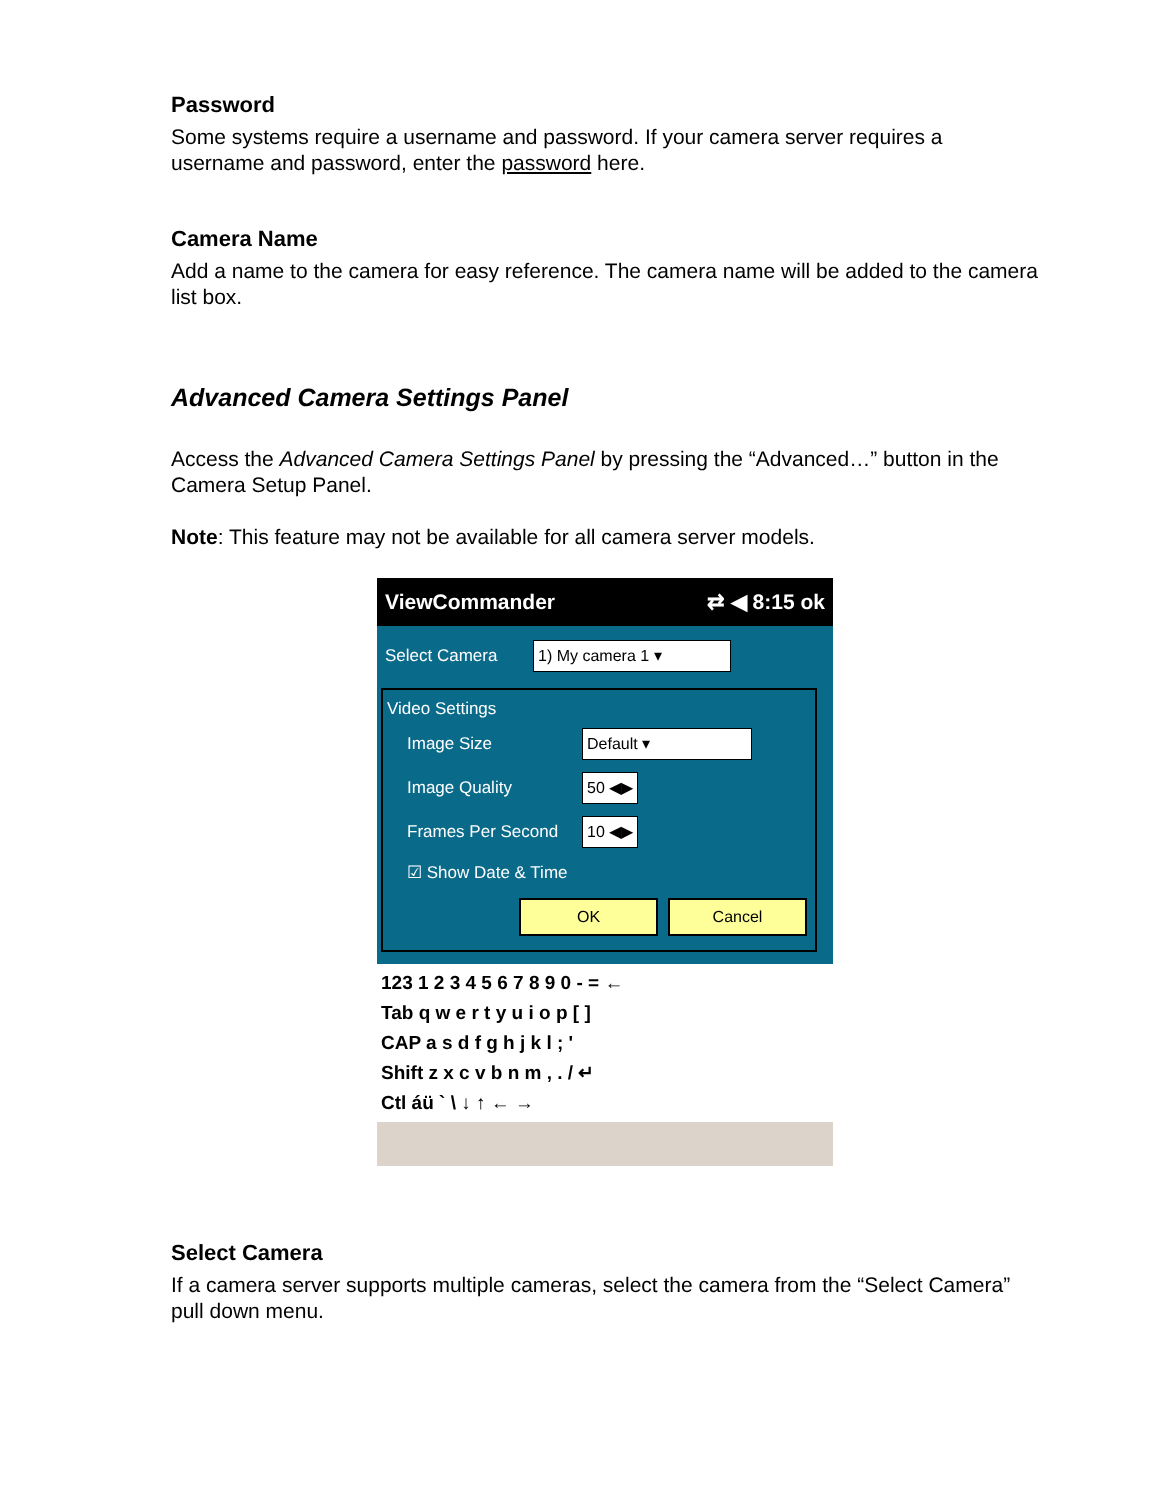Password
Some systems require a username and password. If your camera server requires a username and password, enter the password here.
Camera Name
Add a name to the camera for easy reference. The camera name will be added to the camera list box.
Advanced Camera Settings Panel
Access the Advanced Camera Settings Panel by pressing the “Advanced…” button in the Camera Setup Panel.
Note: This feature may not be available for all camera server models.
ViewCommander ⇄ ◀ 8:15 ok
Select Camera 1) My camera 1 ▾
Video Settings
Image Size Default ▾
Image Quality 50 ◀▶
Frames Per Second 10 ◀▶
☑ Show Date & Time
OK Cancel
123 1 2 3 4 5 6 7 8 9 0 - = ←
Tab q w e r t y u i o p [ ]
CAP a s d f g h j k l ; '
Shift z x c v b n m , . / ↵
Ctl áü ` \ ↓ ↑ ← →
Select Camera
If a camera server supports multiple cameras, select the camera from the “Select Camera” pull down menu.